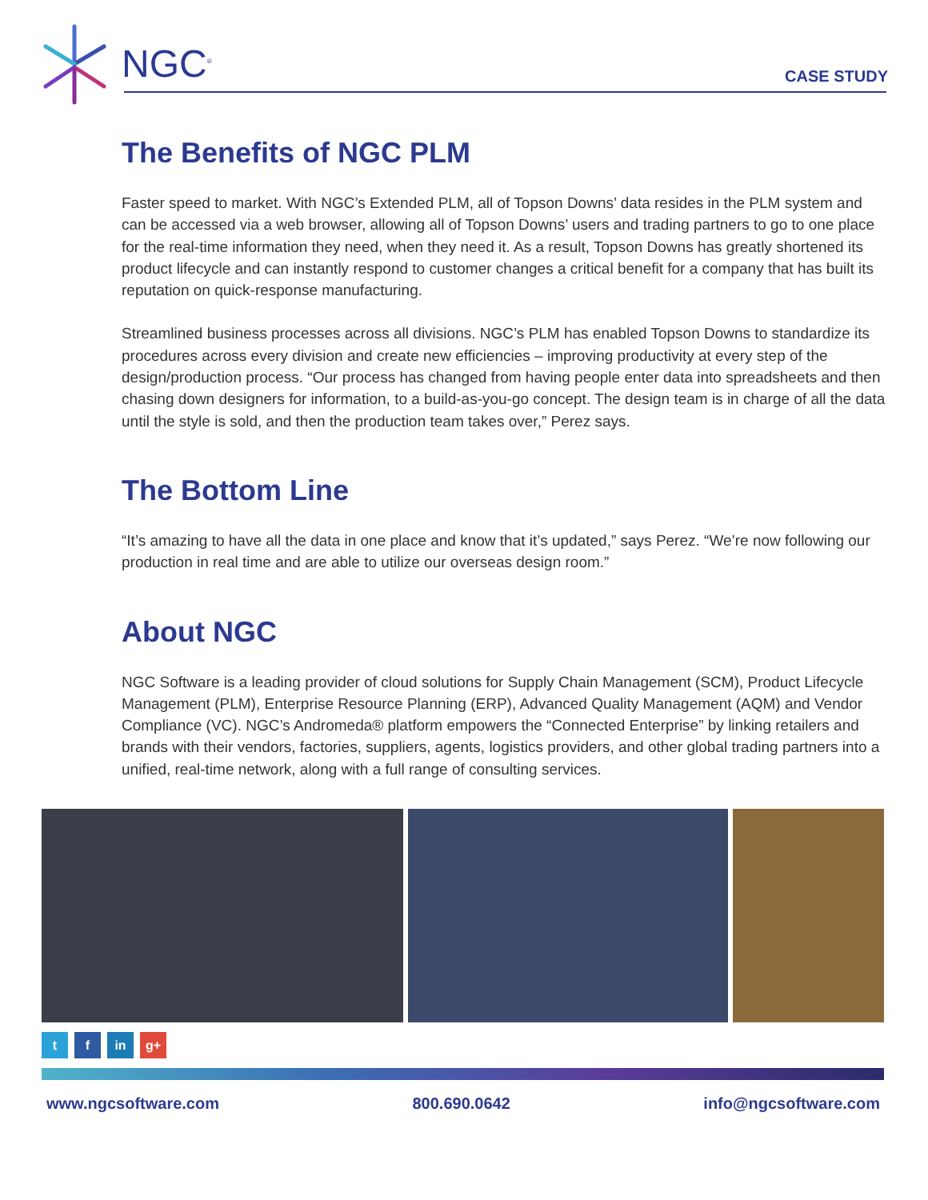NGC<sup>®</sup> CASE STUDY
The Benefits of NGC PLM
Faster speed to market. With NGC’s Extended PLM, all of Topson Downs’ data resides in the PLM system and can be accessed via a web browser, allowing all of Topson Downs’ users and trading partners to go to one place for the real-time information they need, when they need it. As a result, Topson Downs has greatly shortened its product lifecycle and can instantly respond to customer changes a critical benefit for a company that has built its reputation on quick-response manufacturing.
Streamlined business processes across all divisions. NGC’s PLM has enabled Topson Downs to standardize its procedures across every division and create new efficiencies – improving productivity at every step of the design/production process. “Our process has changed from having people enter data into spreadsheets and then chasing down designers for information, to a build-as-you-go concept. The design team is in charge of all the data until the style is sold, and then the production team takes over,” Perez says.
The Bottom Line
“It’s amazing to have all the data in one place and know that it’s updated,” says Perez. “We’re now following our production in real time and are able to utilize our overseas design room.”
About NGC
NGC Software is a leading provider of cloud solutions for Supply Chain Management (SCM), Product Lifecycle Management (PLM), Enterprise Resource Planning (ERP), Advanced Quality Management (AQM) and Vendor Compliance (VC). NGC’s Andromeda® platform empowers the “Connected Enterprise” by linking retailers and brands with their vendors, factories, suppliers, agents, logistics providers, and other global trading partners into a unified, real-time network, along with a full range of consulting services.
t f in g+
www.ngcsoftware.com 800.690.0642 info@ngcsoftware.com